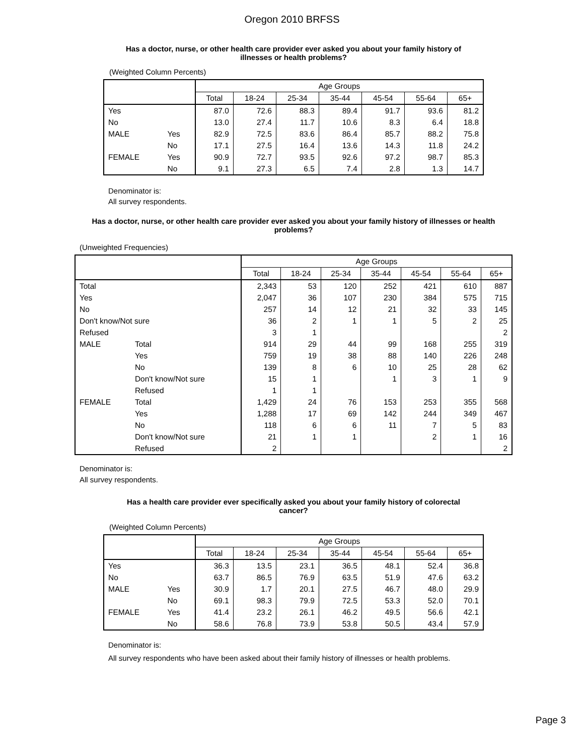Oregon 2010 BRFSS
Has a doctor, nurse, or other health care provider ever asked you about your family history of illnesses or health problems?
(Weighted Column Percents)
| | | Age Groups | | | | | | |
| | | Total | 18-24 | 25-34 | 35-44 | 45-54 | 55-64 | 65+ |
| Yes | | 87.0 | 72.6 | 88.3 | 89.4 | 91.7 | 93.6 | 81.2 |
| No | | 13.0 | 27.4 | 11.7 | 10.6 | 8.3 | 6.4 | 18.8 |
| MALE | Yes | 82.9 | 72.5 | 83.6 | 86.4 | 85.7 | 88.2 | 75.8 |
| | No | 17.1 | 27.5 | 16.4 | 13.6 | 14.3 | 11.8 | 24.2 |
| FEMALE | Yes | 90.9 | 72.7 | 93.5 | 92.6 | 97.2 | 98.7 | 85.3 |
| | No | 9.1 | 27.3 | 6.5 | 7.4 | 2.8 | 1.3 | 14.7 |
Denominator is:
All survey respondents.
Has a doctor, nurse, or other health care provider ever asked you about your family history of illnesses or health problems?
(Unweighted Frequencies)
| | | Age Groups | | | | | | |
| | | Total | 18-24 | 25-34 | 35-44 | 45-54 | 55-64 | 65+ |
| Total | | 2,343 | 53 | 120 | 252 | 421 | 610 | 887 |
| Yes | | 2,047 | 36 | 107 | 230 | 384 | 575 | 715 |
| No | | 257 | 14 | 12 | 21 | 32 | 33 | 145 |
| Don't know/Not sure | | 36 | 2 | 1 | 1 | 5 | 2 | 25 |
| Refused | | 3 | 1 | | | | | 2 |
| MALE | Total | 914 | 29 | 44 | 99 | 168 | 255 | 319 |
| | Yes | 759 | 19 | 38 | 88 | 140 | 226 | 248 |
| | No | 139 | 8 | 6 | 10 | 25 | 28 | 62 |
| | Don't know/Not sure | 15 | 1 | | 1 | 3 | 1 | 9 |
| | Refused | 1 | 1 | | | | | |
| FEMALE | Total | 1,429 | 24 | 76 | 153 | 253 | 355 | 568 |
| | Yes | 1,288 | 17 | 69 | 142 | 244 | 349 | 467 |
| | No | 118 | 6 | 6 | 11 | 7 | 5 | 83 |
| | Don't know/Not sure | 21 | 1 | 1 | | 2 | 1 | 16 |
| | Refused | 2 | | | | | | 2 |
Denominator is:
All survey respondents.
Has a health care provider ever specifically asked you about your family history of colorectal cancer?
(Weighted Column Percents)
| | | Age Groups | | | | | | |
| | | Total | 18-24 | 25-34 | 35-44 | 45-54 | 55-64 | 65+ |
| Yes | | 36.3 | 13.5 | 23.1 | 36.5 | 48.1 | 52.4 | 36.8 |
| No | | 63.7 | 86.5 | 76.9 | 63.5 | 51.9 | 47.6 | 63.2 |
| MALE | Yes | 30.9 | 1.7 | 20.1 | 27.5 | 46.7 | 48.0 | 29.9 |
| | No | 69.1 | 98.3 | 79.9 | 72.5 | 53.3 | 52.0 | 70.1 |
| FEMALE | Yes | 41.4 | 23.2 | 26.1 | 46.2 | 49.5 | 56.6 | 42.1 |
| | No | 58.6 | 76.8 | 73.9 | 53.8 | 50.5 | 43.4 | 57.9 |
Denominator is:
All survey respondents who have been asked about their family history of illnesses or health problems.
Page 3